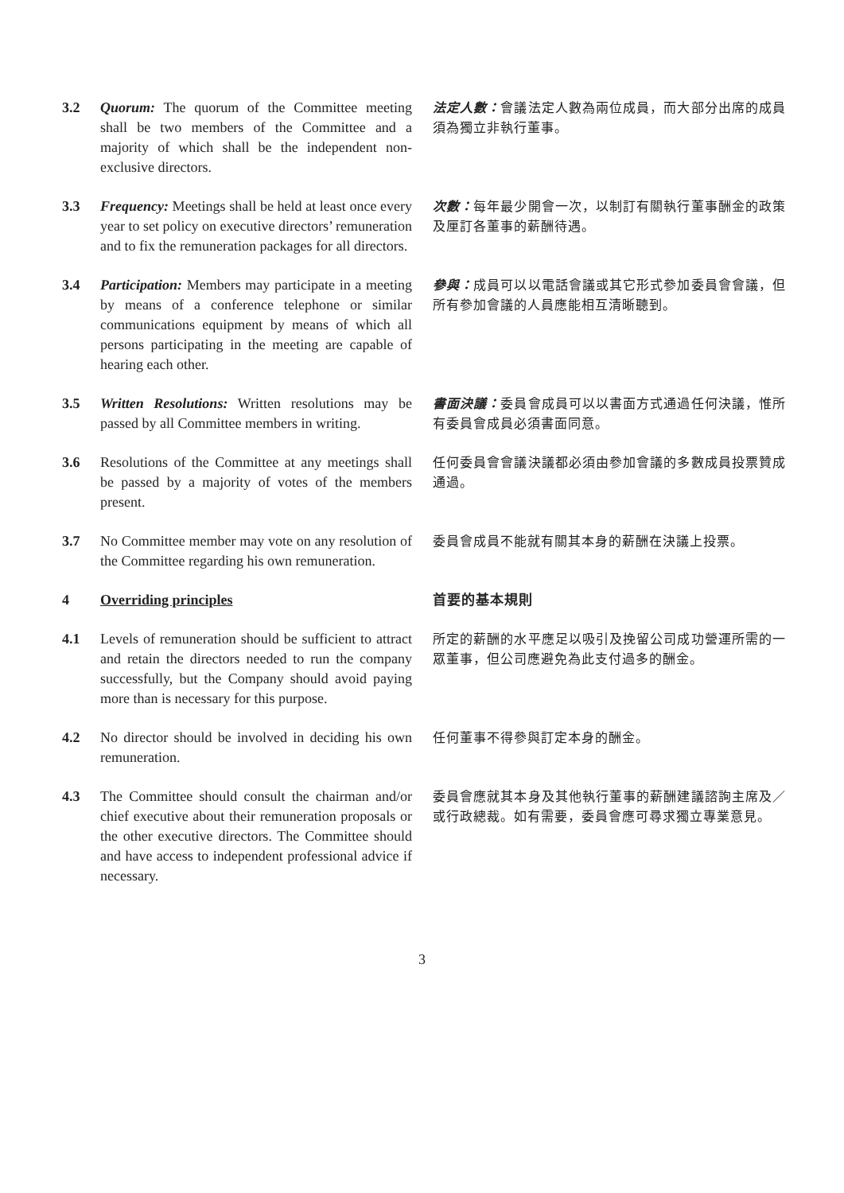3.2 Quorum: The quorum of the Committee meeting shall be two members of the Committee and a majority of which shall be the independent non-exclusive directors.
法定人數：會議法定人數為兩位成員，而大部分出席的成員須為獨立非執行董事。
3.3 Frequency: Meetings shall be held at least once every year to set policy on executive directors’ remuneration and to fix the remuneration packages for all directors.
次數：每年最少開會一次，以制訂有關執行董事酬金的政策及厘訂各董事的薪酬待遇。
3.4 Participation: Members may participate in a meeting by means of a conference telephone or similar communications equipment by means of which all persons participating in the meeting are capable of hearing each other.
參與：成員可以以電話會議或其它形式參加委員會會議，但所有參加會議的人員應能相互清晰聽到。
3.5 Written Resolutions: Written resolutions may be passed by all Committee members in writing.
書面決議：委員會成員可以以書面方式通過任何決議，惟所有委員會成員必須書面同意。
3.6 Resolutions of the Committee at any meetings shall be passed by a majority of votes of the members present.
任何委員會會議決議都必須由參加會議的多數成員投票贊成通過。
3.7 No Committee member may vote on any resolution of the Committee regarding his own remuneration.
委員會成員不能就有關其本身的薪酬在決議上投票。
4 Overriding principles 首要的基本規則
4.1 Levels of remuneration should be sufficient to attract and retain the directors needed to run the company successfully, but the Company should avoid paying more than is necessary for this purpose.
所定的薪酬的水平應足以吸引及挽留公司成功營運所需的一眾董事，但公司應避免為此支付過多的酬金。
4.2 No director should be involved in deciding his own remuneration.
任何董事不得參與訂定本身的酬金。
4.3 The Committee should consult the chairman and/or chief executive about their remuneration proposals or the other executive directors. The Committee should and have access to independent professional advice if necessary.
委員會應就其本身及其他執行董事的薪酬建議諮詢主席及／或行政總裁。如有需要，委員會應可尋求獨立專業意見。
3